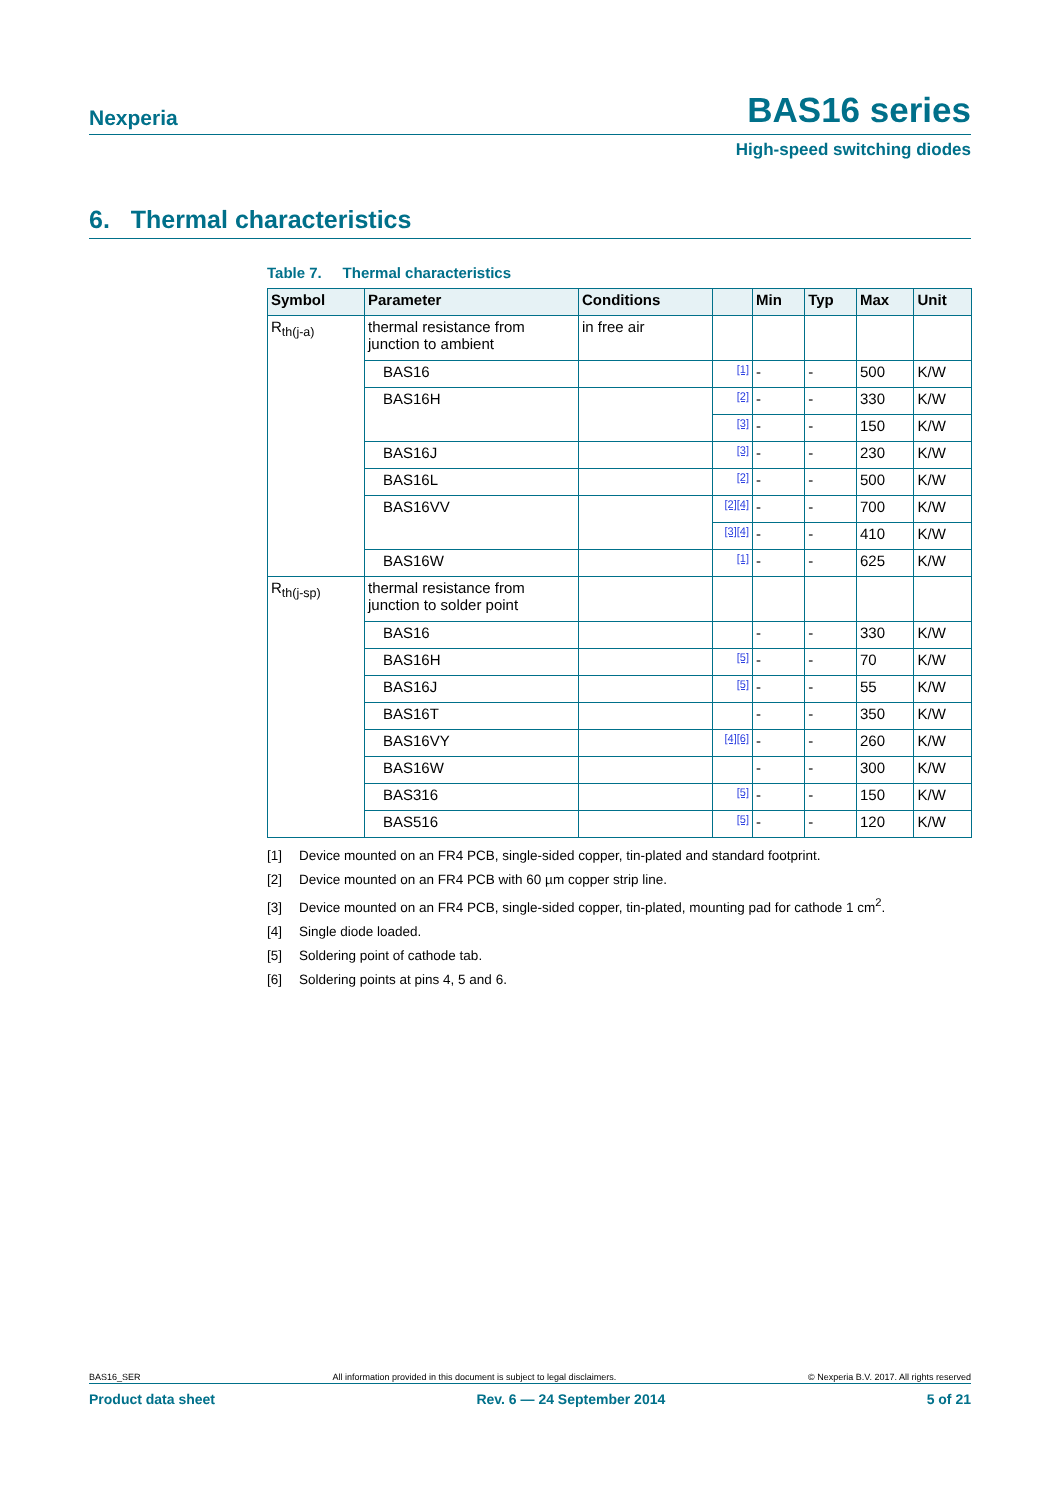Nexperia
BAS16 series
High-speed switching diodes
6. Thermal characteristics
Table 7. Thermal characteristics
| Symbol | Parameter | Conditions | | Min | Typ | Max | Unit |
| --- | --- | --- | --- | --- | --- | --- | --- |
| R<sub>th(j-a)</sub> | thermal resistance from junction to ambient | in free air | | | | | |
| | BAS16 | | [1] | - | - | 500 | K/W |
| | BAS16H | | [2] | - | - | 330 | K/W |
| | | | [3] | - | - | 150 | K/W |
| | BAS16J | | [3] | - | - | 230 | K/W |
| | BAS16L | | [2] | - | - | 500 | K/W |
| | BAS16VV | | [2][4] | - | - | 700 | K/W |
| | | | [3][4] | - | - | 410 | K/W |
| | BAS16W | | [1] | - | - | 625 | K/W |
| R<sub>th(j-sp)</sub> | thermal resistance from junction to solder point | | | | | | |
| | BAS16 | | | - | - | 330 | K/W |
| | BAS16H | | [5] | - | - | 70 | K/W |
| | BAS16J | | [5] | - | - | 55 | K/W |
| | BAS16T | | | - | - | 350 | K/W |
| | BAS16VY | | [4][6] | - | - | 260 | K/W |
| | BAS16W | | | - | - | 300 | K/W |
| | BAS316 | | [5] | - | - | 150 | K/W |
| | BAS516 | | [5] | - | - | 120 | K/W |
[1] Device mounted on an FR4 PCB, single-sided copper, tin-plated and standard footprint.
[2] Device mounted on an FR4 PCB with 60 µm copper strip line.
[3] Device mounted on an FR4 PCB, single-sided copper, tin-plated, mounting pad for cathode 1 cm<sup>2</sup>.
[4] Single diode loaded.
[5] Soldering point of cathode tab.
[6] Soldering points at pins 4, 5 and 6.
BAS16_SER All information provided in this document is subject to legal disclaimers. © Nexperia B.V. 2017. All rights reserved
Product data sheet Rev. 6 — 24 September 2014 5 of 21